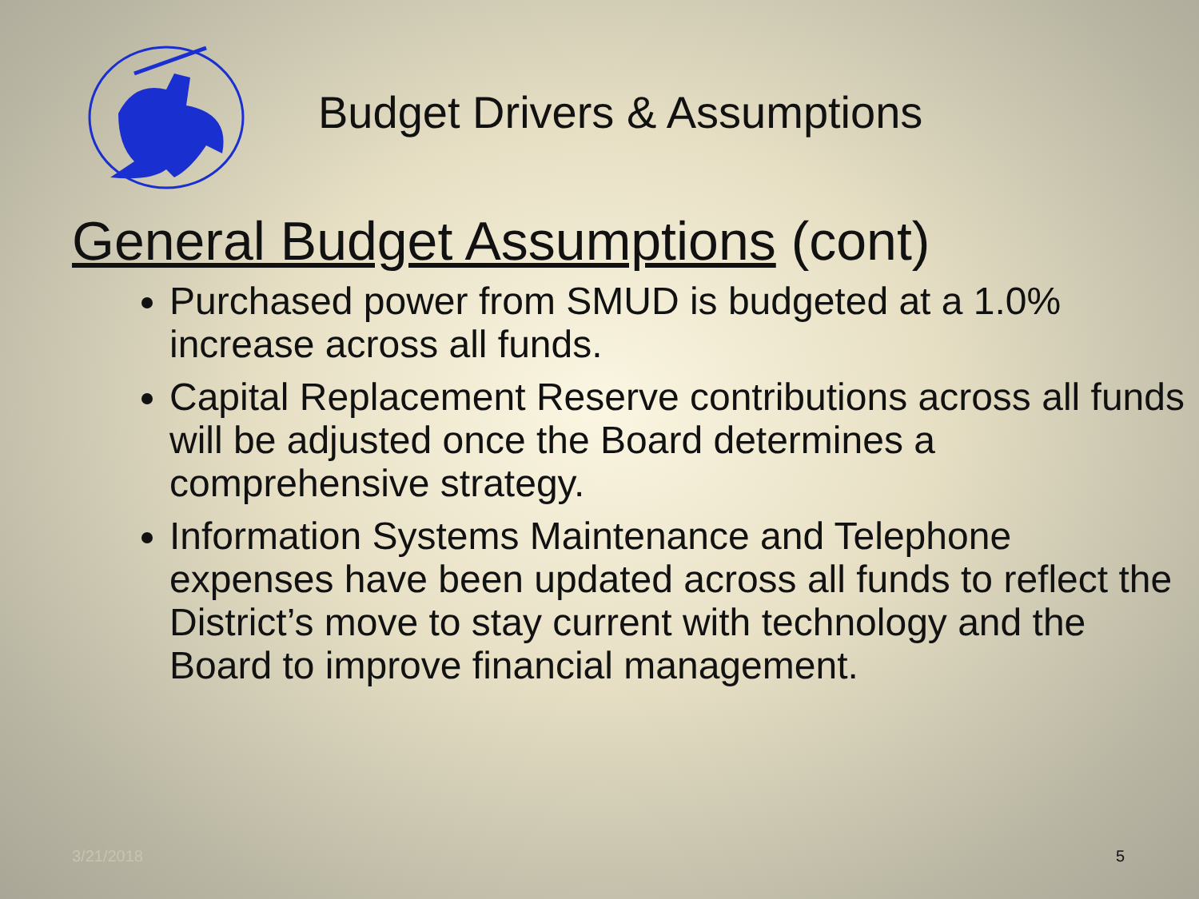Budget Drivers & Assumptions
General Budget Assumptions (cont)
Purchased power from SMUD is budgeted at a 1.0% increase across all funds.
Capital Replacement Reserve contributions across all funds will be adjusted once the Board determines a comprehensive strategy.
Information Systems Maintenance and Telephone expenses have been updated across all funds to reflect the District’s move to stay current with technology and the Board to improve financial management.
3/21/2018 5